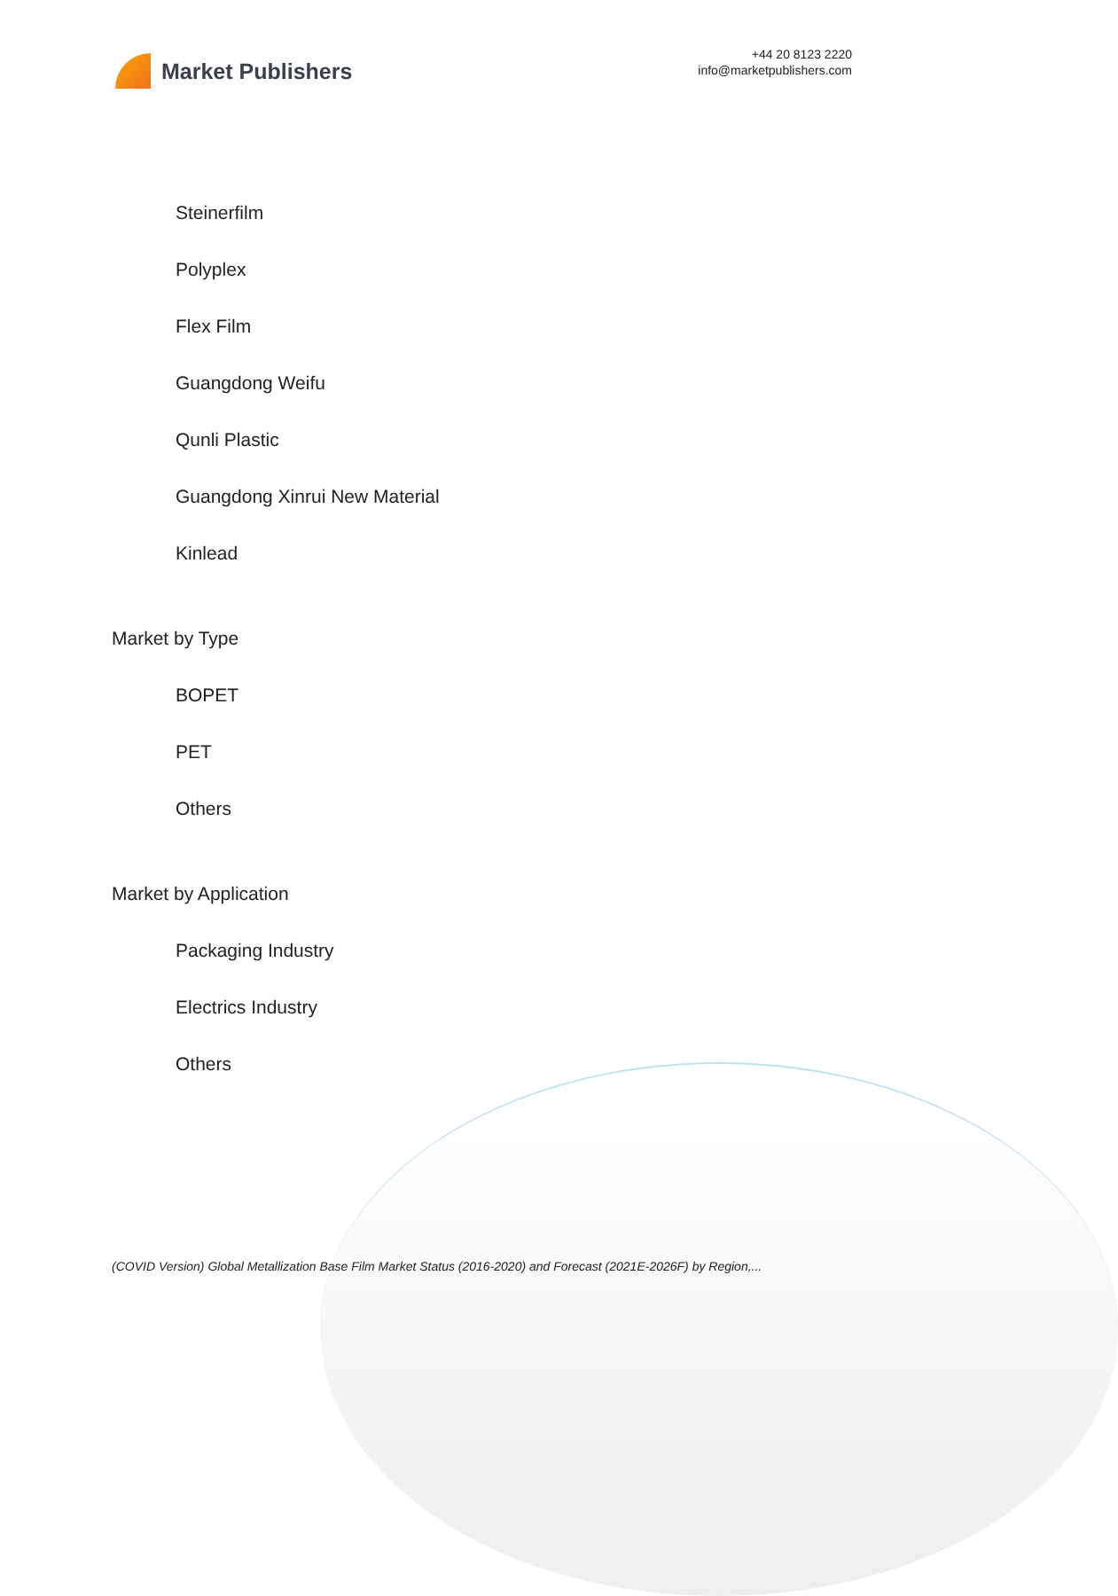Market Publishers
+44 20 8123 2220
info@marketpublishers.com
Steinerfilm
Polyplex
Flex Film
Guangdong Weifu
Qunli Plastic
Guangdong Xinrui New Material
Kinlead
Market by Type
BOPET
PET
Others
Market by Application
Packaging Industry
Electrics Industry
Others
(COVID Version) Global Metallization Base Film Market Status (2016-2020) and Forecast (2021E-2026F) by Region,...